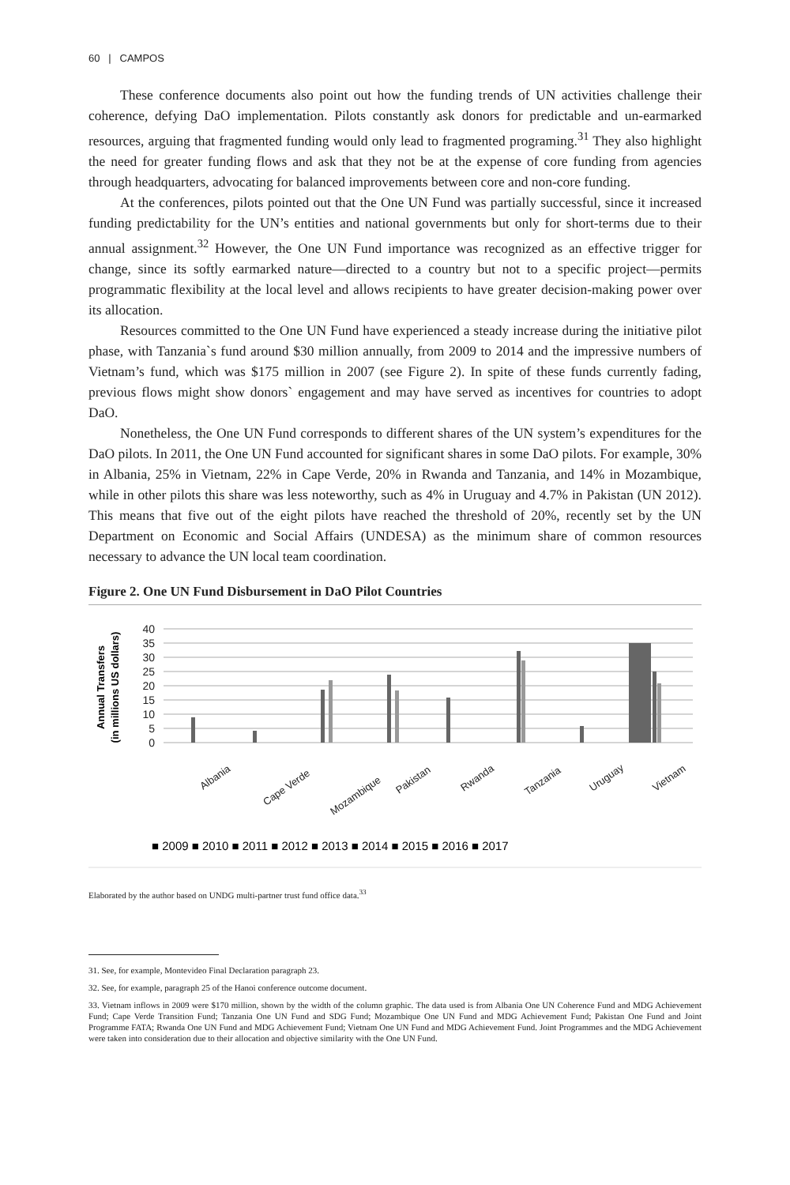60 | CAMPOS
These conference documents also point out how the funding trends of UN activities challenge their coherence, defying DaO implementation. Pilots constantly ask donors for predictable and un-earmarked resources, arguing that fragmented funding would only lead to fragmented programing.<sup>31</sup> They also highlight the need for greater funding flows and ask that they not be at the expense of core funding from agencies through headquarters, advocating for balanced improvements between core and non-core funding.
At the conferences, pilots pointed out that the One UN Fund was partially successful, since it increased funding predictability for the UN’s entities and national governments but only for short-terms due to their annual assignment.<sup>32</sup> However, the One UN Fund importance was recognized as an effective trigger for change, since its softly earmarked nature—directed to a country but not to a specific project—permits programmatic flexibility at the local level and allows recipients to have greater decision-making power over its allocation.
Resources committed to the One UN Fund have experienced a steady increase during the initiative pilot phase, with Tanzania`s fund around $30 million annually, from 2009 to 2014 and the impressive numbers of Vietnam’s fund, which was $175 million in 2007 (see Figure 2). In spite of these funds currently fading, previous flows might show donors` engagement and may have served as incentives for countries to adopt DaO.
Nonetheless, the One UN Fund corresponds to different shares of the UN system’s expenditures for the DaO pilots. In 2011, the One UN Fund accounted for significant shares in some DaO pilots. For example, 30% in Albania, 25% in Vietnam, 22% in Cape Verde, 20% in Rwanda and Tanzania, and 14% in Mozambique, while in other pilots this share was less noteworthy, such as 4% in Uruguay and 4.7% in Pakistan (UN 2012). This means that five out of the eight pilots have reached the threshold of 20%, recently set by the UN Department on Economic and Social Affairs (UNDESA) as the minimum share of common resources necessary to advance the UN local team coordination.
Figure 2. One UN Fund Disbursement in DaO Pilot Countries
Annual Transfers
(in millions US dollars)
40
35
30
25
20
15
10
5
0
Albania
Cape Verde
Mozambique
Pakistan
Rwanda
Tanzania
Uruguay
Vietnam
■ 2009 ■ 2010 ■ 2011 ■ 2012 ■ 2013 ■ 2014 ■ 2015 ■ 2016 ■ 2017
Elaborated by the author based on UNDG multi-partner trust fund office data.<sup>33</sup>
31. See, for example, Montevideo Final Declaration paragraph 23.
32. See, for example, paragraph 25 of the Hanoi conference outcome document.
33. Vietnam inflows in 2009 were $170 million, shown by the width of the column graphic. The data used is from Albania One UN Coherence Fund and MDG Achievement Fund; Cape Verde Transition Fund; Tanzania One UN Fund and SDG Fund; Mozambique One UN Fund and MDG Achievement Fund; Pakistan One Fund and Joint Programme FATA; Rwanda One UN Fund and MDG Achievement Fund; Vietnam One UN Fund and MDG Achievement Fund. Joint Programmes and the MDG Achievement were taken into consideration due to their allocation and objective similarity with the One UN Fund.